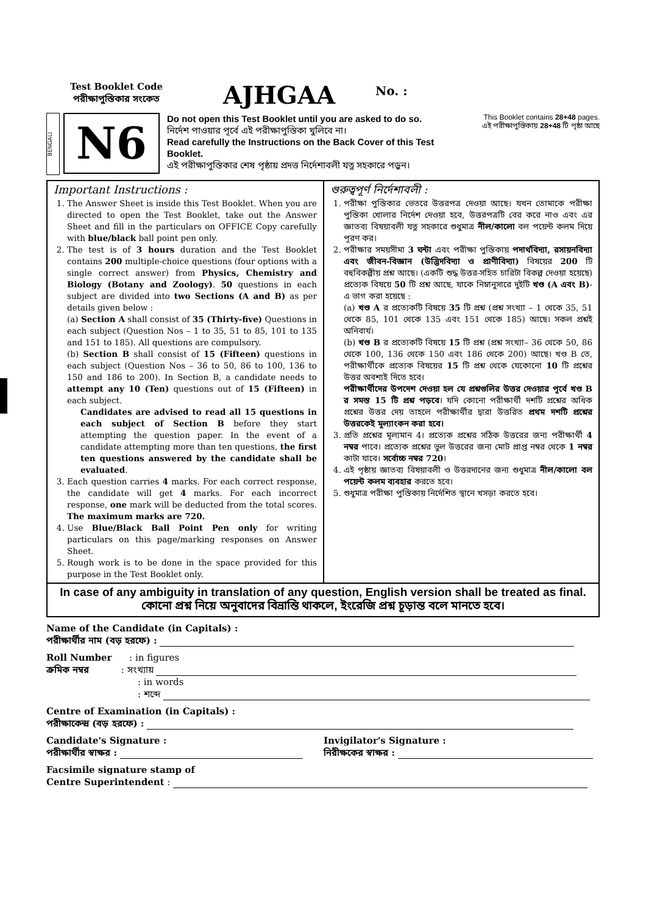Test Booklet Code
পরীক্ষাপুস্তিকার সংকেত
AJHGAA
No. :
BENGALI
N6
Do not open this Test Booklet until you are asked to do so.
নির্দেশ পাওয়ার পূর্বে এই পরীক্ষাপুস্তিকা খুলিবে না।
Read carefully the Instructions on the Back Cover of this Test Booklet.
এই পরীক্ষাপুস্তিকার শেষ পৃষ্ঠায় প্রদত্ত নির্দেশাবলী যত্ন সহকারে পড়ুন।
This Booklet contains 28+48 pages.
এই পরীক্ষাপুস্তিকায় 28+48 টি পৃষ্ঠা আছে
Important Instructions :
1. The Answer Sheet is inside this Test Booklet. When you are directed to open the Test Booklet, take out the Answer Sheet and fill in the particulars on OFFICE Copy carefully with blue/black ball point pen only.
2. The test is of 3 hours duration and the Test Booklet contains 200 multiple-choice questions (four options with a single correct answer) from Physics, Chemistry and Biology (Botany and Zoology). 50 questions in each subject are divided into two Sections (A and B) as per details given below :
(a) Section A shall consist of 35 (Thirty-five) Questions in each subject (Question Nos – 1 to 35, 51 to 85, 101 to 135 and 151 to 185). All questions are compulsory.
(b) Section B shall consist of 15 (Fifteen) questions in each subject (Question Nos – 36 to 50, 86 to 100, 136 to 150 and 186 to 200). In Section B, a candidate needs to attempt any 10 (Ten) questions out of 15 (Fifteen) in each subject.
Candidates are advised to read all 15 questions in each subject of Section B before they start attempting the question paper. In the event of a candidate attempting more than ten questions, the first ten questions answered by the candidate shall be evaluated.
3. Each question carries 4 marks. For each correct response, the candidate will get 4 marks. For each incorrect response, one mark will be deducted from the total scores. The maximum marks are 720.
4. Use Blue/Black Ball Point Pen only for writing particulars on this page/marking responses on Answer Sheet.
5. Rough work is to be done in the space provided for this purpose in the Test Booklet only.
গুরুত্বপূর্ণ নির্দেশাবলী :
1. পরীক্ষা পুস্তিকার ভেতরে উত্তরপত্র দেওয়া আছে। যখন তোমাকে পরীক্ষা পুস্তিকা খোলার নির্দেশ দেওয়া হবে, উত্তরপত্রটি বের করে নাও এবং এর জ্ঞাতব্য বিষয়াবলী যত্ন সহকারে শুধুমাত্র নীল/কালো বল পয়েন্ট কলম দিয়ে পূরণ কর।
2. পরীক্ষার সময়সীমা 3 ঘন্টা এবং পরীক্ষা পুস্তিকায় পদার্থবিদ্যা, রসায়নবিদ্যা এবং জীবন-বিজ্ঞান (উদ্ভিদবিদ্যা ও প্রাণীবিদ্যা) বিষয়ের 200 টি বহুবিকল্পীয় প্রশ্ন আছে। (একটি শুদ্ধ উত্তর-সহিত চারিটা বিকল্প দেওয়া হয়েছে) প্রত্যেক বিষয়ে 50 টি প্রশ্ন আছে, যাকে নিম্নানুসারে দুইটি খণ্ড (A এবং B)-এ ভাগ করা হয়েছে :
(a) খণ্ড A র প্রত্যেকটি বিষয়ে 35 টি প্রশ্ন (প্রশ্ন সংখ্যা – 1 থেকে 35, 51 থেকে 85, 101 থেকে 135 এবং 151 থেকে 185) আছে। সকল প্রশ্নই অনিবার্য।
(b) খণ্ড B র প্রত্যেকটি বিষয়ে 15 টি প্রশ্ন (প্রশ্ন সংখ্যা– 36 থেকে 50, 86 থেকে 100, 136 থেকে 150 এবং 186 থেকে 200) আছে। খণ্ড B তে, পরীক্ষার্থীকে প্রত্যেক বিষয়ের 15 টি প্রশ্ন থেকে যেকোনো 10 টি প্রশ্নের উত্তর অবশ্যই দিতে হবে।
পরীক্ষার্থীদের উপদেশ দেওয়া হল যে প্রশ্নগুলির উত্তর দেওয়ার পূর্বে খণ্ড B র সমস্ত 15 টি প্রশ্ন পড়বে। যদি কোনো পরীক্ষার্থী দশটি প্রশ্নের অধিক প্রশ্নের উত্তর দেয় তাহলে পরীক্ষার্থীর দ্বারা উত্তরিত প্রথম দশটি প্রশ্নের উত্তরকেই মূল্যাংকন করা হবে।
3. প্রতি প্রশ্নের মূল্যমান 4। প্রত্যেক প্রশ্নের সঠিক উত্তরের জন্য পরীক্ষার্থী 4 নম্বর পাবে। প্রত্যেক প্রশ্নের ভুল উত্তরের জন্য মোট প্রাপ্ত নম্বর থেকে 1 নম্বর কাটা যাবে। সর্বোচ্চ নম্বর 720।
4. এই পৃষ্ঠায় জ্ঞাতব্য বিষয়াবলী ও উত্তরদানের জন্য শুধুমাত্র নীল/কালো বল পয়েন্ট কলম ব্যবহার করতে হবে।
5. শুধুমাত্র পরীক্ষা পুস্তিকায় নির্দেশিত স্থানে খসড়া করতে হবে।
In case of any ambiguity in translation of any question, English version shall be treated as final.
কোনো প্রশ্ন নিয়ে অনুবাদের বিভ্রান্তি থাকলে, ইংরেজি প্রশ্ন চূড়ান্ত বলে মানতে হবে।
Name of the Candidate (in Capitals) :
পরীক্ষার্থীর নাম (বড় হরফে) :
Roll Number : in figures
ক্রমিক নম্বর : সংখ্যায়
: in words
: শব্দে
Centre of Examination (in Capitals) :
পরীক্ষাকেন্দ্র (বড় হরফে) :
Candidate's Signature :
পরীক্ষার্থীর স্বাক্ষর :
Invigilator's Signature :
নিরীক্ষকের স্বাক্ষর :
Facsimile signature stamp of
Centre Superintendent :